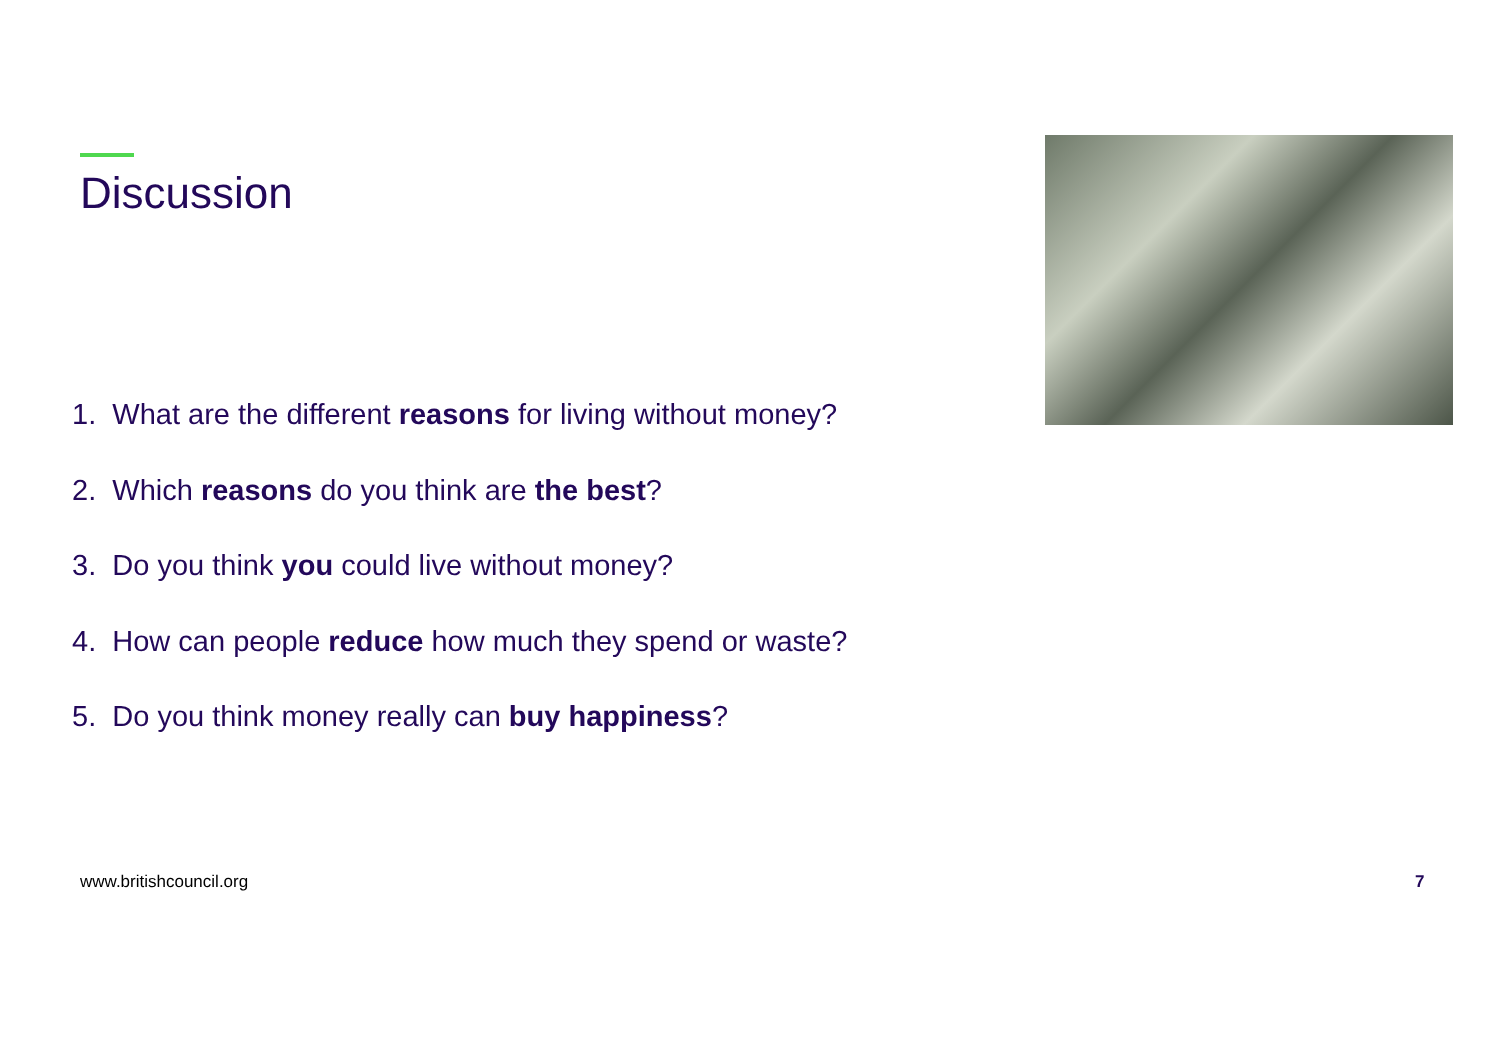Discussion
1. What are the different reasons for living without money?
2. Which reasons do you think are the best?
3. Do you think you could live without money?
4. How can people reduce how much they spend or waste?
5. Do you think money really can buy happiness?
www.britishcouncil.org 7